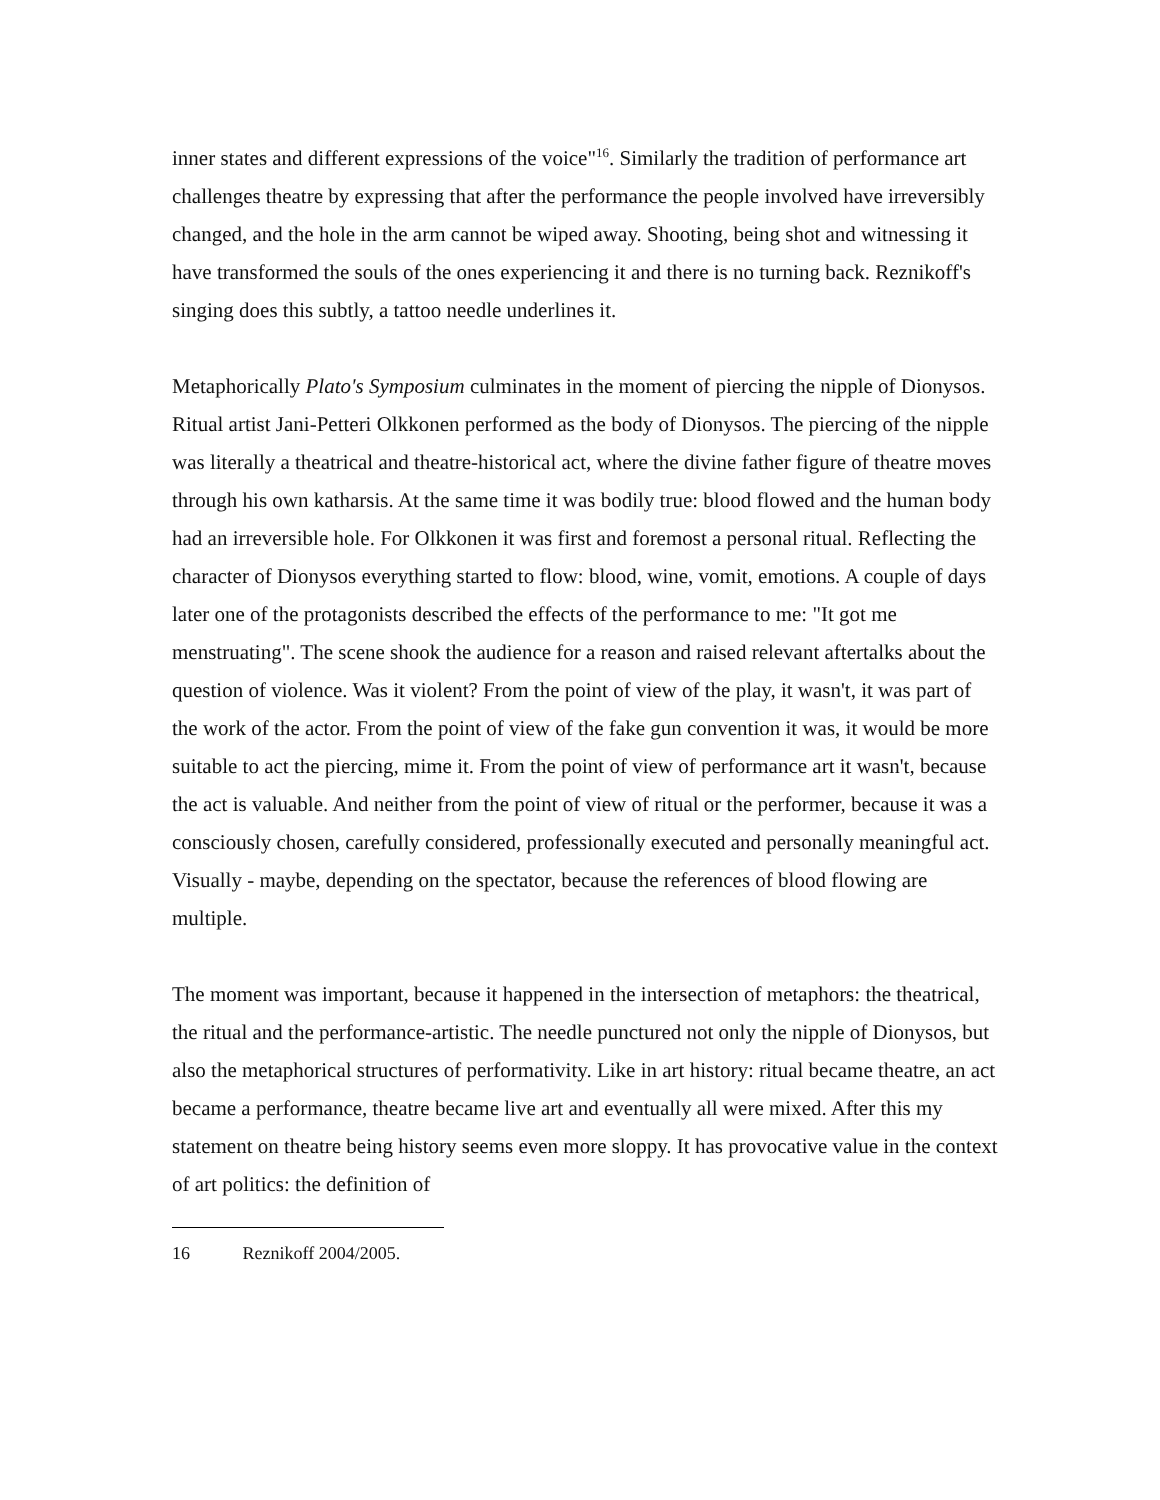inner states and different expressions of the voice"<sup>16</sup>. Similarly the tradition of performance art challenges theatre by expressing that after the performance the people involved have irreversibly changed, and the hole in the arm cannot be wiped away. Shooting, being shot and witnessing it have transformed the souls of the ones experiencing it and there is no turning back. Reznikoff's singing does this subtly, a tattoo needle underlines it.
Metaphorically Plato's Symposium culminates in the moment of piercing the nipple of Dionysos. Ritual artist Jani-Petteri Olkkonen performed as the body of Dionysos. The piercing of the nipple was literally a theatrical and theatre-historical act, where the divine father figure of theatre moves through his own katharsis. At the same time it was bodily true: blood flowed and the human body had an irreversible hole. For Olkkonen it was first and foremost a personal ritual. Reflecting the character of Dionysos everything started to flow: blood, wine, vomit, emotions. A couple of days later one of the protagonists described the effects of the performance to me: "It got me menstruating". The scene shook the audience for a reason and raised relevant aftertalks about the question of violence. Was it violent? From the point of view of the play, it wasn't, it was part of the work of the actor. From the point of view of the fake gun convention it was, it would be more suitable to act the piercing, mime it. From the point of view of performance art it wasn't, because the act is valuable. And neither from the point of view of ritual or the performer, because it was a consciously chosen, carefully considered, professionally executed and personally meaningful act. Visually - maybe, depending on the spectator, because the references of blood flowing are multiple.
The moment was important, because it happened in the intersection of metaphors: the theatrical, the ritual and the performance-artistic. The needle punctured not only the nipple of Dionysos, but also the metaphorical structures of performativity. Like in art history: ritual became theatre, an act became a performance, theatre became live art and eventually all were mixed. After this my statement on theatre being history seems even more sloppy. It has provocative value in the context of art politics: the definition of
16 Reznikoff 2004/2005.